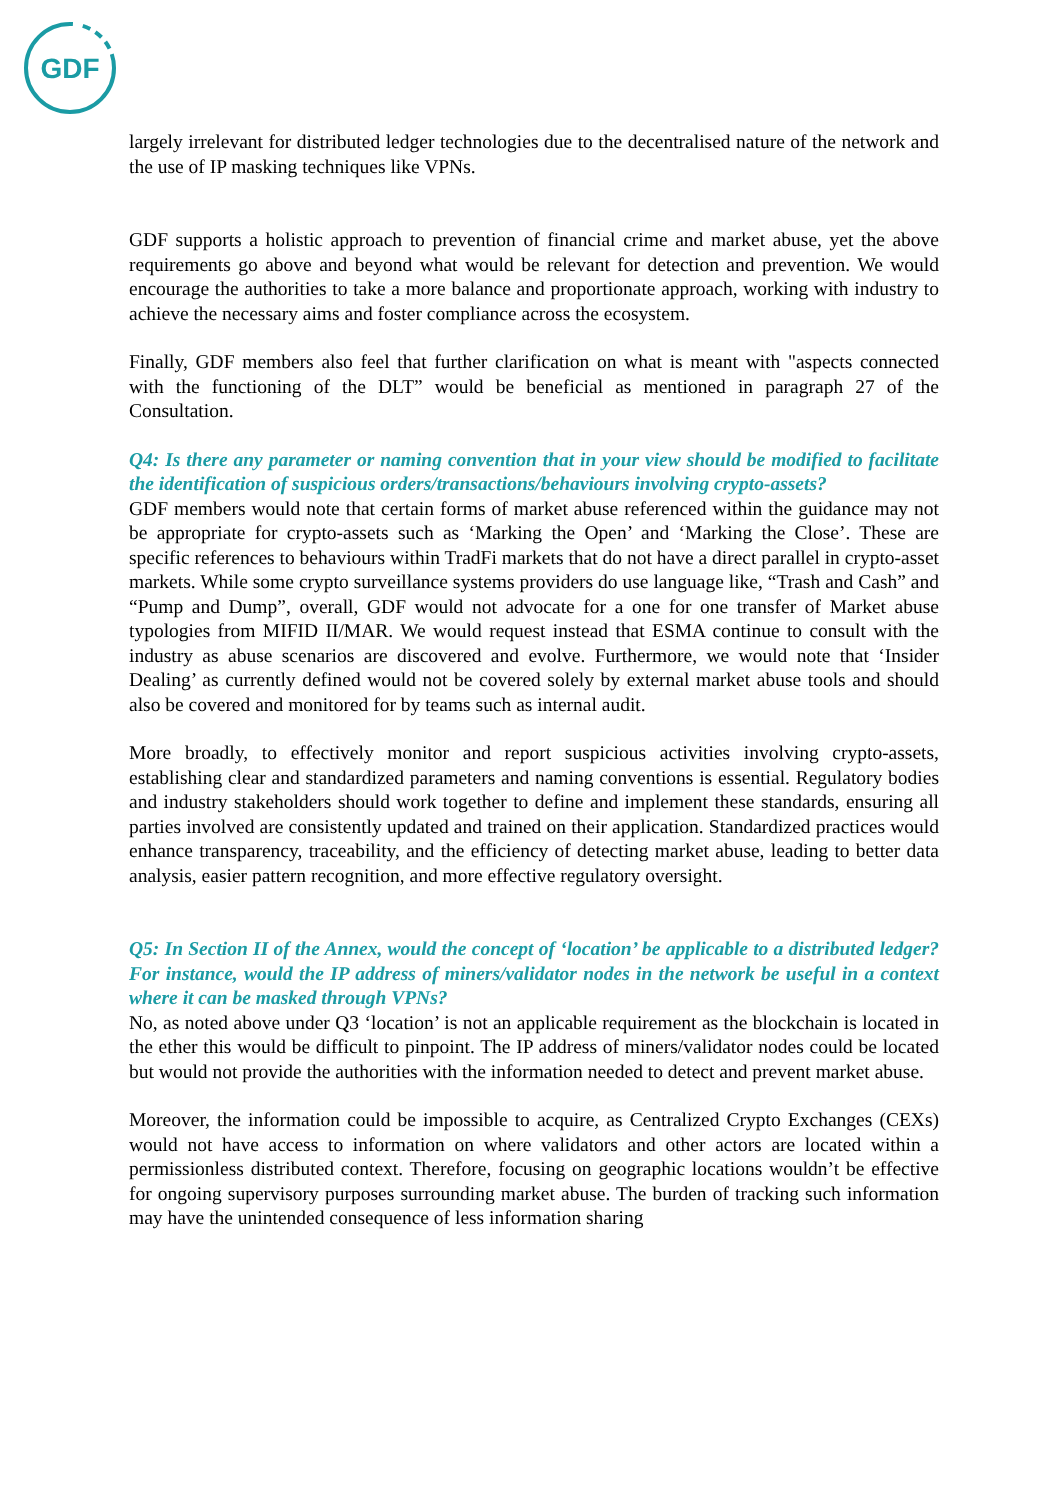GDF
largely irrelevant for distributed ledger technologies due to the decentralised nature of the network and the use of IP masking techniques like VPNs.
GDF supports a holistic approach to prevention of financial crime and market abuse, yet the above requirements go above and beyond what would be relevant for detection and prevention. We would encourage the authorities to take a more balance and proportionate approach, working with industry to achieve the necessary aims and foster compliance across the ecosystem.
Finally, GDF members also feel that further clarification on what is meant with "aspects connected with the functioning of the DLT” would be beneficial as mentioned in paragraph 27 of the Consultation.
Q4: Is there any parameter or naming convention that in your view should be modified to facilitate the identification of suspicious orders/transactions/behaviours involving crypto-assets?
GDF members would note that certain forms of market abuse referenced within the guidance may not be appropriate for crypto-assets such as ‘Marking the Open’ and ‘Marking the Close’. These are specific references to behaviours within TradFi markets that do not have a direct parallel in crypto-asset markets. While some crypto surveillance systems providers do use language like, “Trash and Cash” and “Pump and Dump”, overall, GDF would not advocate for a one for one transfer of Market abuse typologies from MIFID II/MAR. We would request instead that ESMA continue to consult with the industry as abuse scenarios are discovered and evolve. Furthermore, we would note that ‘Insider Dealing’ as currently defined would not be covered solely by external market abuse tools and should also be covered and monitored for by teams such as internal audit.
More broadly, to effectively monitor and report suspicious activities involving crypto-assets, establishing clear and standardized parameters and naming conventions is essential. Regulatory bodies and industry stakeholders should work together to define and implement these standards, ensuring all parties involved are consistently updated and trained on their application. Standardized practices would enhance transparency, traceability, and the efficiency of detecting market abuse, leading to better data analysis, easier pattern recognition, and more effective regulatory oversight.
Q5: In Section II of the Annex, would the concept of ‘location’ be applicable to a distributed ledger? For instance, would the IP address of miners/validator nodes in the network be useful in a context where it can be masked through VPNs?
No, as noted above under Q3 ‘location’ is not an applicable requirement as the blockchain is located in the ether this would be difficult to pinpoint. The IP address of miners/validator nodes could be located but would not provide the authorities with the information needed to detect and prevent market abuse.
Moreover, the information could be impossible to acquire, as Centralized Crypto Exchanges (CEXs) would not have access to information on where validators and other actors are located within a permissionless distributed context. Therefore, focusing on geographic locations wouldn’t be effective for ongoing supervisory purposes surrounding market abuse. The burden of tracking such information may have the unintended consequence of less information sharing